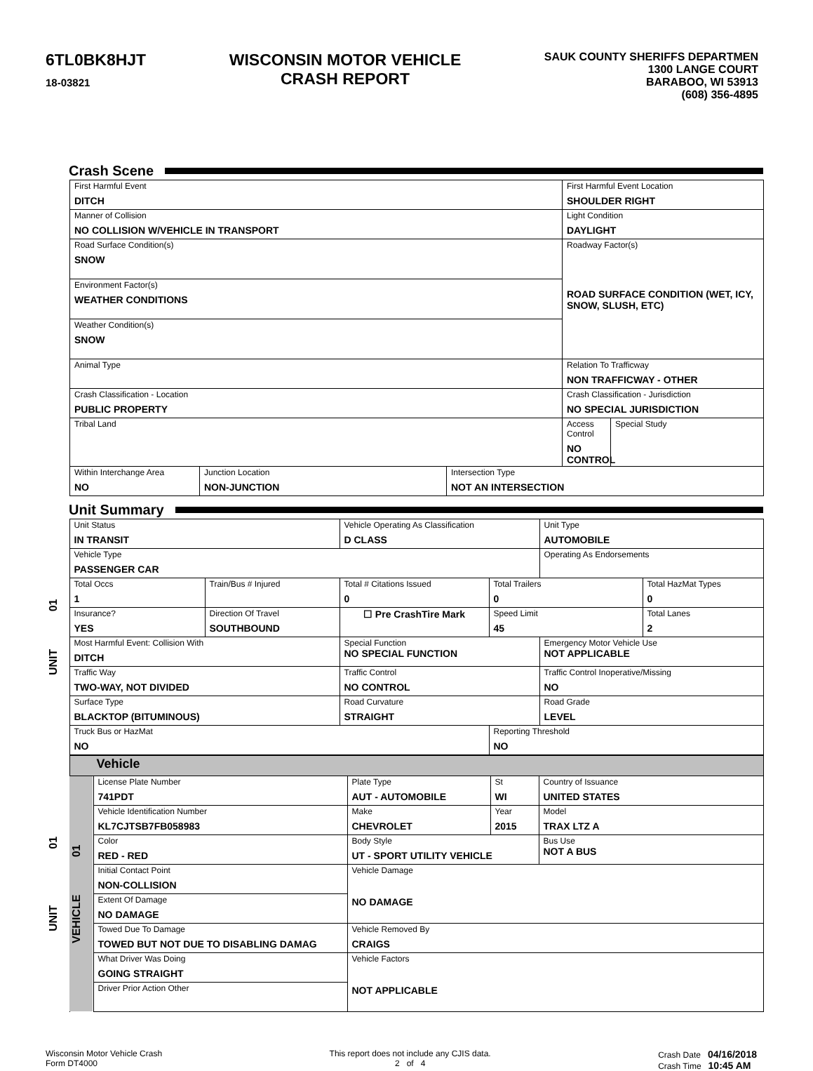6TL0BK8HJT
18-03821
WISCONSIN MOTOR VEHICLE
CRASH REPORT
SAUK COUNTY SHERIFFS DEPARTMEN
1300 LANGE COURT
BARABOO, WI 53913
(608) 356-4895
Crash Scene
| First Harmful Event DITCH | | | First Harmful Event Location SHOULDER RIGHT | |
| Manner of Collision NO COLLISION W/VEHICLE IN TRANSPORT | | | Light Condition DAYLIGHT | |
| Road Surface Condition(s) SNOW | | | Roadway Factor(s) ROAD SURFACE CONDITION (WET, ICY, SNOW, SLUSH, ETC) | |
| Environment Factor(s) WEATHER CONDITIONS | | | | |
| Weather Condition(s) SNOW | | | | |
| Animal Type | | | Relation To Trafficway NON TRAFFICWAY - OTHER | |
| Crash Classification - Location PUBLIC PROPERTY | | | Crash Classification - Jurisdiction NO SPECIAL JURISDICTION | |
| Tribal Land | | | Access Control NO CONTROL | Special Study |
| Within Interchange Area NO | Junction Location NON-JUNCTION | Intersection Type NOT AN INTERSECTION | | |
Unit Summary
| UNIT 01 | Unit Status IN TRANSIT | | Vehicle Operating As Classification D CLASS | | Unit Type AUTOMOBILE | |
| | Vehicle Type PASSENGER CAR | | | | Operating As Endorsements | |
| | Total Occs 1 | Train/Bus # Injured | Total # Citations Issued 0 | Total Trailers 0 | | Total HazMat Types 0 |
| | Insurance? YES | Direction Of Travel SOUTHBOUND | ☐ Pre CrashTire Mark | Speed Limit 45 | | Total Lanes 2 |
| | Most Harmful Event: Collision With DITCH | | Special Function NO SPECIAL FUNCTION | | Emergency Motor Vehicle Use NOT APPLICABLE | |
| | Traffic Way TWO-WAY, NOT DIVIDED | | Traffic Control NO CONTROL | | Traffic Control Inoperative/Missing NO | |
| | Surface Type BLACKTOP (BITUMINOUS) | | Road Curvature STRAIGHT | | Road Grade LEVEL | |
| | Truck Bus or HazMat NO | | | Reporting Threshold NO | | |
| UNIT 01 | Vehicle | | | | |
| | VEHICLE 01 | License Plate Number 741PDT | Plate Type AUT - AUTOMOBILE | St WI | Country of Issuance UNITED STATES |
| | | Vehicle Identification Number KL7CJTSB7FB058983 | Make CHEVROLET | Year 2015 | Model TRAX LTZ A |
| | | Color RED - RED | Body Style UT - SPORT UTILITY VEHICLE | | Bus Use NOT A BUS |
| | | Initial Contact Point NON-COLLISION | Vehicle Damage NO DAMAGE | | |
| | | Extent Of Damage NO DAMAGE | | | |
| | | Towed Due To Damage TOWED BUT NOT DUE TO DISABLING DAMAG | Vehicle Removed By CRAIGS | | |
| | | What Driver Was Doing GOING STRAIGHT | Vehicle Factors NOT APPLICABLE | | |
| | | Driver Prior Action Other | | | |
Wisconsin Motor Vehicle Crash
Form DT4000
This report does not include any CJIS data.
2 of 4
Crash Date 04/16/2018
Crash Time 10:45 AM